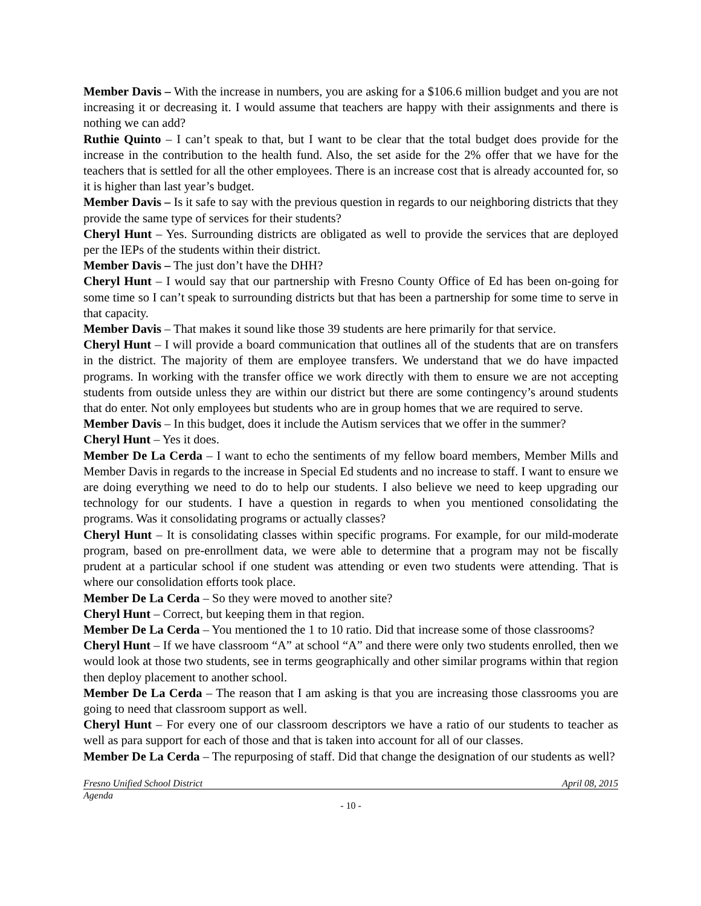Member Davis – With the increase in numbers, you are asking for a $106.6 million budget and you are not increasing it or decreasing it. I would assume that teachers are happy with their assignments and there is nothing we can add?
Ruthie Quinto – I can’t speak to that, but I want to be clear that the total budget does provide for the increase in the contribution to the health fund. Also, the set aside for the 2% offer that we have for the teachers that is settled for all the other employees. There is an increase cost that is already accounted for, so it is higher than last year’s budget.
Member Davis – Is it safe to say with the previous question in regards to our neighboring districts that they provide the same type of services for their students?
Cheryl Hunt – Yes. Surrounding districts are obligated as well to provide the services that are deployed per the IEPs of the students within their district.
Member Davis – The just don’t have the DHH?
Cheryl Hunt – I would say that our partnership with Fresno County Office of Ed has been on-going for some time so I can’t speak to surrounding districts but that has been a partnership for some time to serve in that capacity.
Member Davis – That makes it sound like those 39 students are here primarily for that service.
Cheryl Hunt – I will provide a board communication that outlines all of the students that are on transfers in the district. The majority of them are employee transfers. We understand that we do have impacted programs. In working with the transfer office we work directly with them to ensure we are not accepting students from outside unless they are within our district but there are some contingency’s around students that do enter. Not only employees but students who are in group homes that we are required to serve.
Member Davis – In this budget, does it include the Autism services that we offer in the summer?
Cheryl Hunt – Yes it does.
Member De La Cerda – I want to echo the sentiments of my fellow board members, Member Mills and Member Davis in regards to the increase in Special Ed students and no increase to staff. I want to ensure we are doing everything we need to do to help our students. I also believe we need to keep upgrading our technology for our students. I have a question in regards to when you mentioned consolidating the programs. Was it consolidating programs or actually classes?
Cheryl Hunt – It is consolidating classes within specific programs. For example, for our mild-moderate program, based on pre-enrollment data, we were able to determine that a program may not be fiscally prudent at a particular school if one student was attending or even two students were attending. That is where our consolidation efforts took place.
Member De La Cerda – So they were moved to another site?
Cheryl Hunt – Correct, but keeping them in that region.
Member De La Cerda – You mentioned the 1 to 10 ratio. Did that increase some of those classrooms?
Cheryl Hunt – If we have classroom “A” at school “A” and there were only two students enrolled, then we would look at those two students, see in terms geographically and other similar programs within that region then deploy placement to another school.
Member De La Cerda – The reason that I am asking is that you are increasing those classrooms you are going to need that classroom support as well.
Cheryl Hunt – For every one of our classroom descriptors we have a ratio of our students to teacher as well as para support for each of those and that is taken into account for all of our classes.
Member De La Cerda – The repurposing of staff. Did that change the designation of our students as well?
Fresno Unified School District April 08, 2015
Agenda
- 10 -